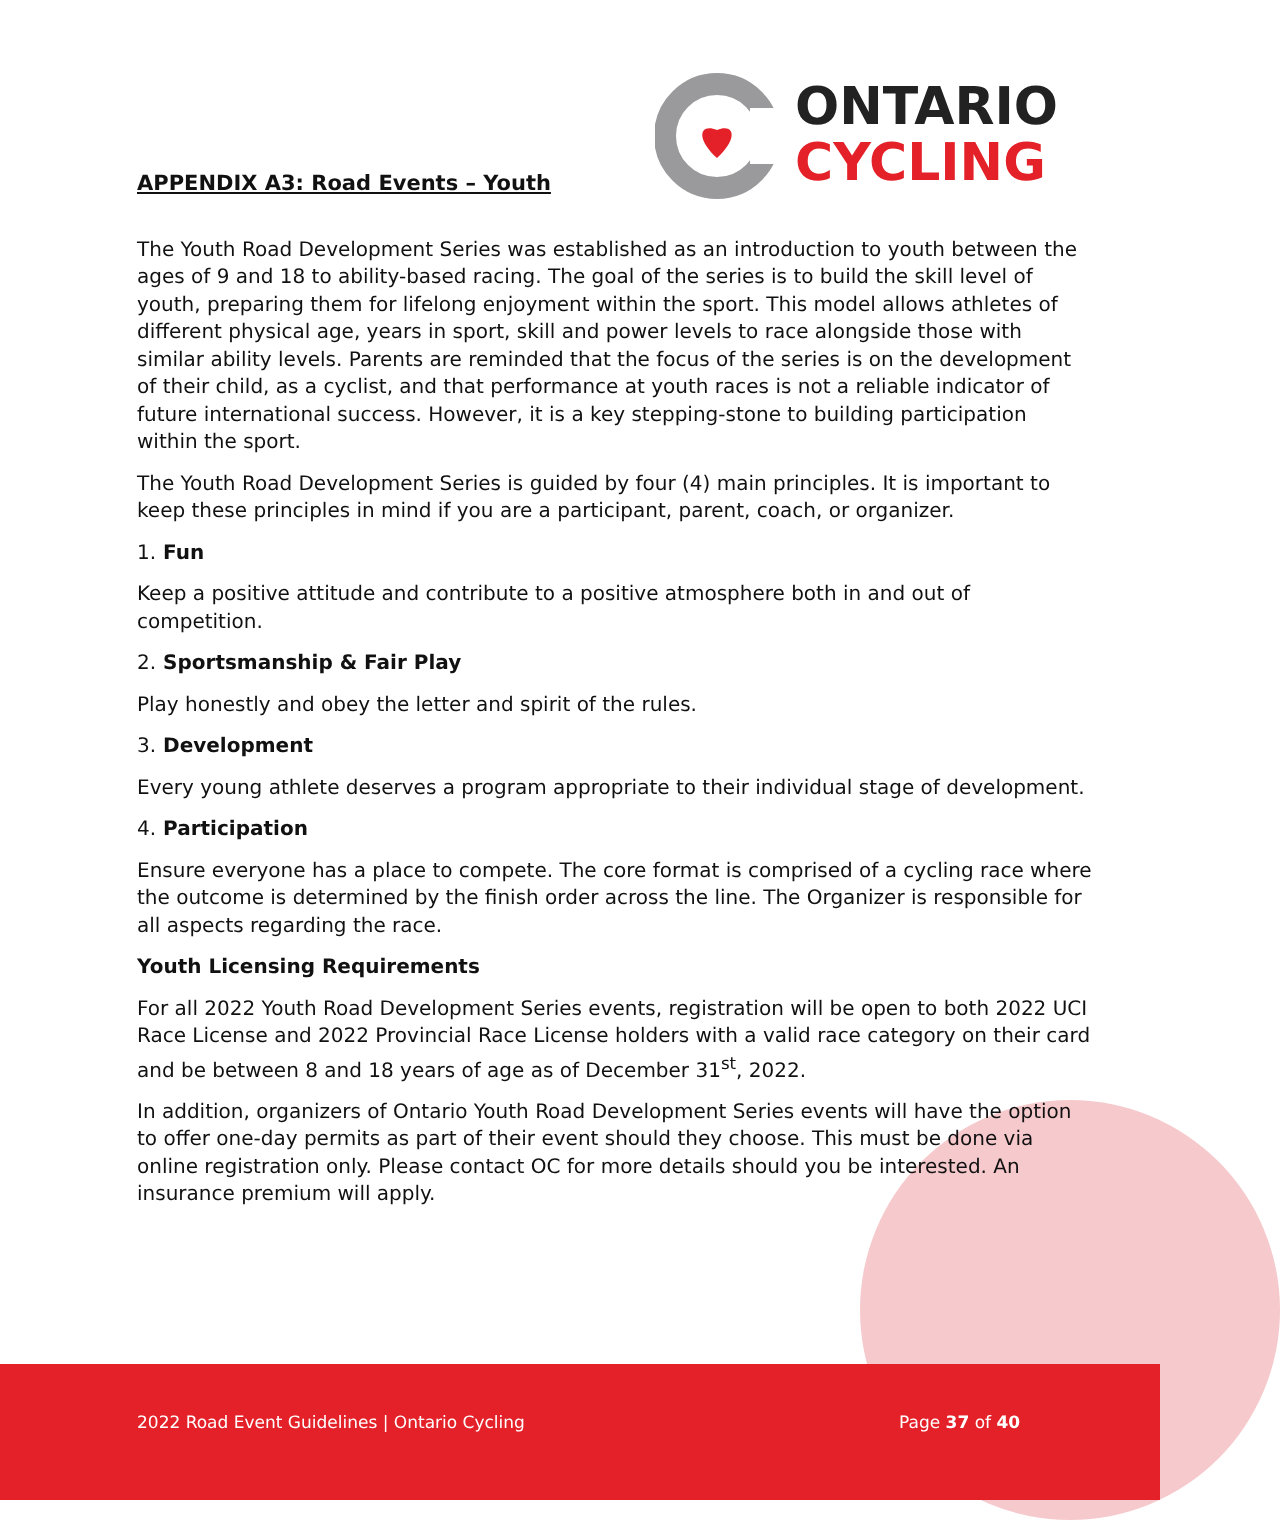ONTARIO
CYCLING
APPENDIX A3: Road Events – Youth
The Youth Road Development Series was established as an introduction to youth between the ages of 9 and 18 to ability-based racing. The goal of the series is to build the skill level of youth, preparing them for lifelong enjoyment within the sport. This model allows athletes of different physical age, years in sport, skill and power levels to race alongside those with similar ability levels. Parents are reminded that the focus of the series is on the development of their child, as a cyclist, and that performance at youth races is not a reliable indicator of future international success. However, it is a key stepping-stone to building participation within the sport.
The Youth Road Development Series is guided by four (4) main principles. It is important to keep these principles in mind if you are a participant, parent, coach, or organizer.
1. Fun
Keep a positive attitude and contribute to a positive atmosphere both in and out of competition.
2. Sportsmanship & Fair Play
Play honestly and obey the letter and spirit of the rules.
3. Development
Every young athlete deserves a program appropriate to their individual stage of development.
4. Participation
Ensure everyone has a place to compete. The core format is comprised of a cycling race where the outcome is determined by the finish order across the line. The Organizer is responsible for all aspects regarding the race.
Youth Licensing Requirements
For all 2022 Youth Road Development Series events, registration will be open to both 2022 UCI Race License and 2022 Provincial Race License holders with a valid race category on their card and be between 8 and 18 years of age as of December 31<sup>st</sup>, 2022.
In addition, organizers of Ontario Youth Road Development Series events will have the option to offer one-day permits as part of their event should they choose. This must be done via online registration only. Please contact OC for more details should you be interested. An insurance premium will apply.
2022 Road Event Guidelines | Ontario Cycling Page 37 of 40